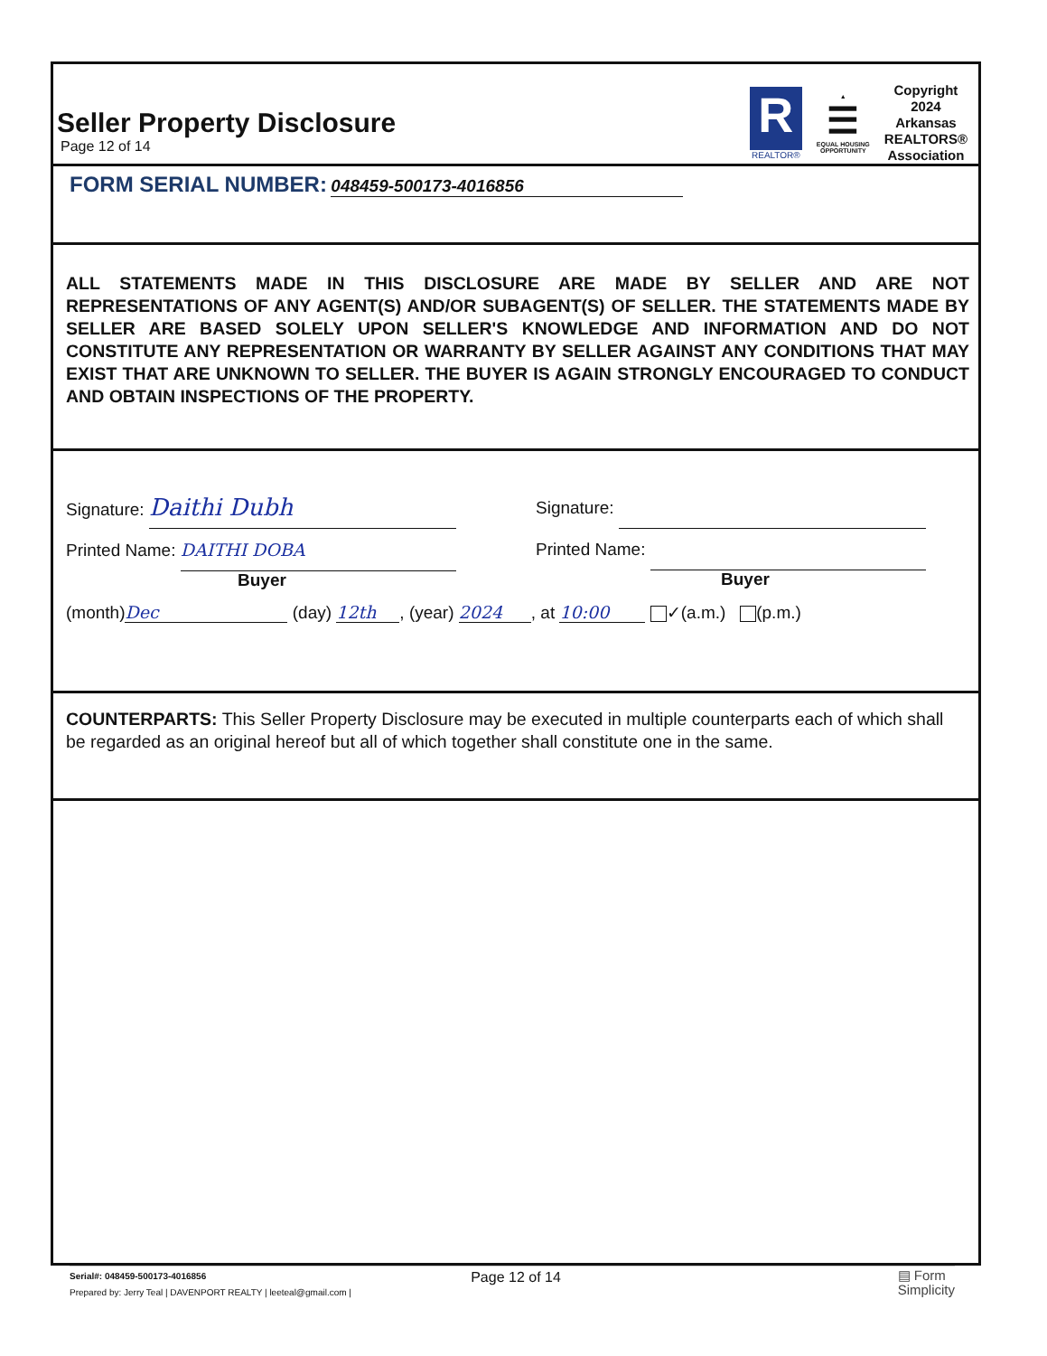Seller Property Disclosure
Page 12 of 14
R
REALTOR®
▲
☰
EQUAL HOUSING
OPPORTUNITY
Copyright
2024
Arkansas
REALTORS®
Association
FORM SERIAL NUMBER: 048459-500173-4016856
ALL STATEMENTS MADE IN THIS DISCLOSURE ARE MADE BY SELLER AND ARE NOT REPRESENTATIONS OF ANY AGENT(S) AND/OR SUBAGENT(S) OF SELLER. THE STATEMENTS MADE BY SELLER ARE BASED SOLELY UPON SELLER'S KNOWLEDGE AND INFORMATION AND DO NOT CONSTITUTE ANY REPRESENTATION OR WARRANTY BY SELLER AGAINST ANY CONDITIONS THAT MAY EXIST THAT ARE UNKNOWN TO SELLER. THE BUYER IS AGAIN STRONGLY ENCOURAGED TO CONDUCT AND OBTAIN INSPECTIONS OF THE PROPERTY.
Signature: Daithi Dubh
Printed Name: DAITHI DOBA
Buyer
Signature:
Printed Name:
Buyer
(month) Dec (day) 12th, (year) 2024, at 10:00 ✓(a.m.) (p.m.)
COUNTERPARTS: This Seller Property Disclosure may be executed in multiple counterparts each of which shall be regarded as an original hereof but all of which together shall constitute one in the same.
Page 12 of 14
Serial#: 048459-500173-4016856
Prepared by: Jerry Teal | DAVENPORT REALTY | leeteal@gmail.com |
▤ Form
Simplicity